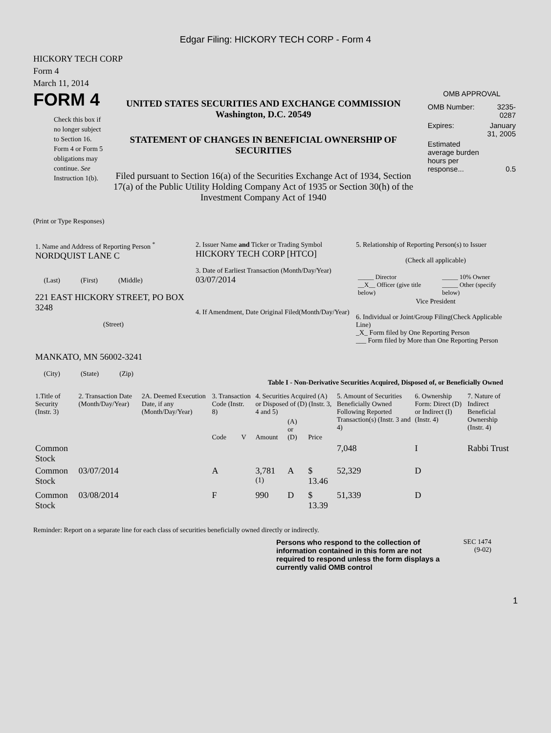Edgar Filing: HICKORY TECH CORP - Form 4
HICKORY TECH CORP
Form 4
March 11, 2014
FORM 4
Check this box if no longer subject to Section 16. Form 4 or Form 5 obligations may continue. See Instruction 1(b).
UNITED STATES SECURITIES AND EXCHANGE COMMISSION
Washington, D.C. 20549
STATEMENT OF CHANGES IN BENEFICIAL OWNERSHIP OF SECURITIES
Filed pursuant to Section 16(a) of the Securities Exchange Act of 1934, Section 17(a) of the Public Utility Holding Company Act of 1935 or Section 30(h) of the Investment Company Act of 1940
OMB APPROVAL
| OMB Number: | 3235-0287 |
| Expires: | January 31, 2005 |
| Estimated average burden hours per response... | 0.5 |
(Print or Type Responses)
| 1. Name and Address of Reporting Person <sup>*</sup> NORDQUIST LANE C (Last) (First) (Middle) 221 EAST HICKORY STREET, PO BOX 3248 (Street) MANKATO, MN 56002-3241 (City) (State) (Zip) | 2. Issuer Name and Ticker or Trading Symbol HICKORY TECH CORP [HTCO] 3. Date of Earliest Transaction (Month/Day/Year) 03/07/2014 4. If Amendment, Date Original Filed(Month/Day/Year) | 5. Relationship of Reporting Person(s) to Issuer (Check all applicable) / _____ Director __X__ Officer (give title below) / _____ 10% Owner _____ Other (specify below) / Vice President 6. Individual or Joint/Group Filing(Check Applicable Line) _X_ Form filed by One Reporting Person ___ Form filed by More than One Reporting Person |
Table I - Non-Derivative Securities Acquired, Disposed of, or Beneficially Owned
| 1.Title of Security (Instr. 3) | 2. Transaction Date (Month/Day/Year) | 2A. Deemed Execution Date, if any (Month/Day/Year) | 3. Transaction Code (Instr. 8) | | 4. Securities Acquired (A) or Disposed of (D) (Instr. 3, 4 and 5) | | | 5. Amount of Securities Beneficially Owned Following Reported Transaction(s) (Instr. 3 and 4) | 6. Ownership Form: Direct (D) or Indirect (I) (Instr. 4) | 7. Nature of Indirect Beneficial Ownership (Instr. 4) |
| --- | --- | --- | --- | --- | --- | --- | --- | --- | --- | --- |
| | | | Code | V | Amount | (A) or (D) | Price | | | |
| Common Stock | | | | | | | | 7,048 | I | Rabbi Trust |
| Common Stock | 03/07/2014 | | A | | 3,781 <sup>(1)</sup> | A | $ 13.46 | 52,329 | D | |
| Common Stock | 03/08/2014 | | F | | 990 | D | $ 13.39 | 51,339 | D | |
Reminder: Report on a separate line for each class of securities beneficially owned directly or indirectly.
Persons who respond to the collection of information contained in this form are not required to respond unless the form displays a currently valid OMB control
SEC 1474
(9-02)
1